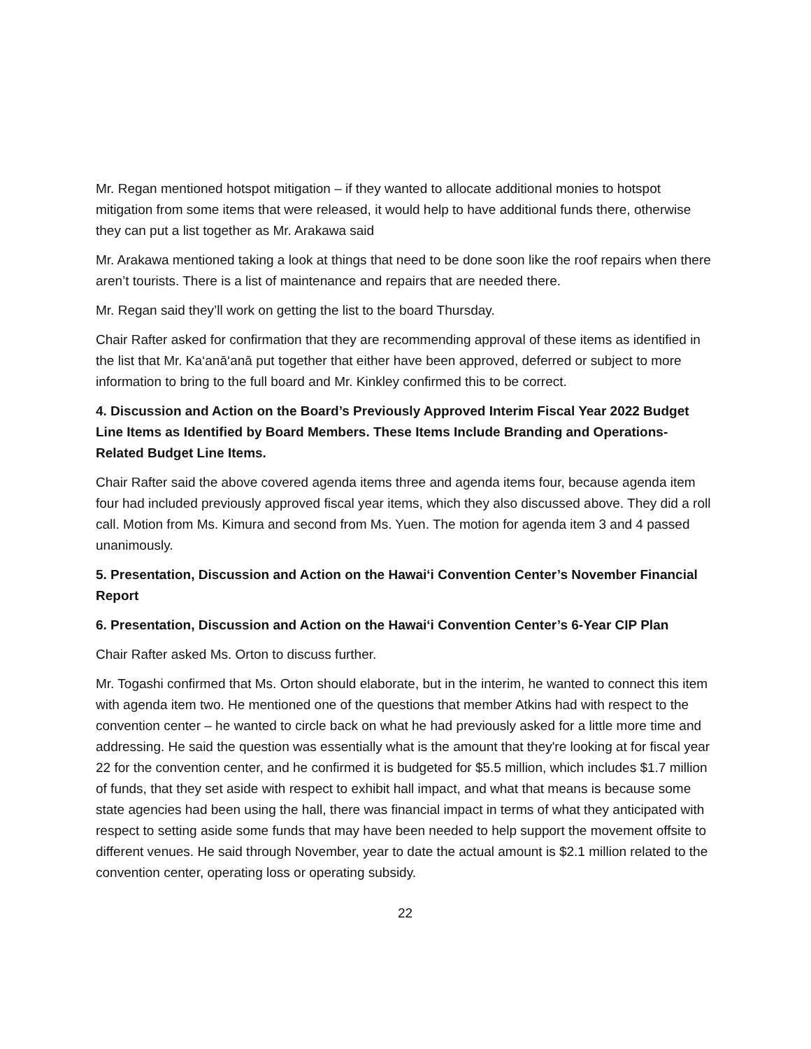Mr. Regan mentioned hotspot mitigation – if they wanted to allocate additional monies to hotspot mitigation from some items that were released, it would help to have additional funds there, otherwise they can put a list together as Mr. Arakawa said
Mr. Arakawa mentioned taking a look at things that need to be done soon like the roof repairs when there aren’t tourists. There is a list of maintenance and repairs that are needed there.
Mr. Regan said they’ll work on getting the list to the board Thursday.
Chair Rafter asked for confirmation that they are recommending approval of these items as identified in the list that Mr. Ka‘anā‘anā put together that either have been approved, deferred or subject to more information to bring to the full board and Mr. Kinkley confirmed this to be correct.
4. Discussion and Action on the Board’s Previously Approved Interim Fiscal Year 2022 Budget Line Items as Identified by Board Members. These Items Include Branding and Operations-Related Budget Line Items.
Chair Rafter said the above covered agenda items three and agenda items four, because agenda item four had included previously approved fiscal year items, which they also discussed above. They did a roll call. Motion from Ms. Kimura and second from Ms. Yuen. The motion for agenda item 3 and 4 passed unanimously.
5. Presentation, Discussion and Action on the Hawai‘i Convention Center’s November Financial Report
6. Presentation, Discussion and Action on the Hawai‘i Convention Center’s 6-Year CIP Plan
Chair Rafter asked Ms. Orton to discuss further.
Mr. Togashi confirmed that Ms. Orton should elaborate, but in the interim, he wanted to connect this item with agenda item two. He mentioned one of the questions that member Atkins had with respect to the convention center – he wanted to circle back on what he had previously asked for a little more time and addressing. He said the question was essentially what is the amount that they're looking at for fiscal year 22 for the convention center, and he confirmed it is budgeted for $5.5 million, which includes $1.7 million of funds, that they set aside with respect to exhibit hall impact, and what that means is because some state agencies had been using the hall, there was financial impact in terms of what they anticipated with respect to setting aside some funds that may have been needed to help support the movement offsite to different venues. He said through November, year to date the actual amount is $2.1 million related to the convention center, operating loss or operating subsidy.
22